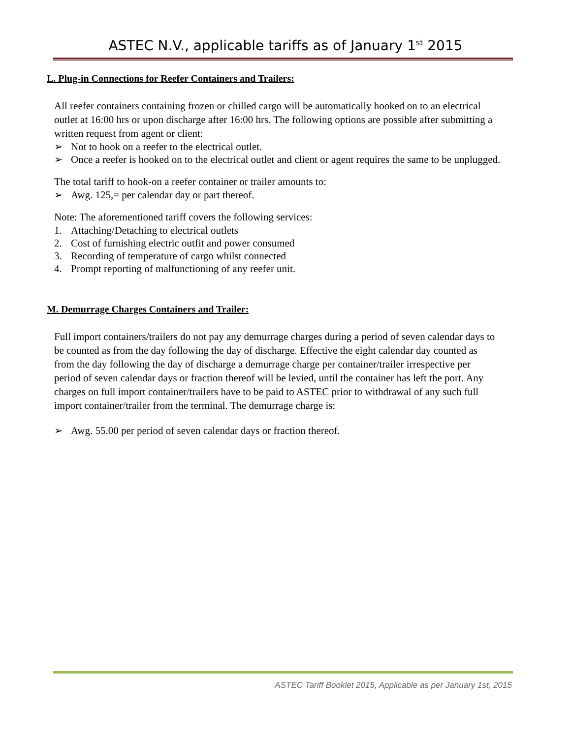ASTEC N.V., applicable tariffs as of January 1<sup>st</sup> 2015
L. Plug-in Connections for Reefer Containers and Trailers:
All reefer containers containing frozen or chilled cargo will be automatically hooked on to an electrical outlet at 16:00 hrs or upon discharge after 16:00 hrs. The following options are possible after submitting a written request from agent or client:
➢ Not to hook on a reefer to the electrical outlet.
➢ Once a reefer is hooked on to the electrical outlet and client or agent requires the same to be unplugged.
The total tariff to hook-on a reefer container or trailer amounts to:
➢ Awg. 125,= per calendar day or part thereof.
Note: The aforementioned tariff covers the following services:
1. Attaching/Detaching to electrical outlets
2. Cost of furnishing electric outfit and power consumed
3. Recording of temperature of cargo whilst connected
4. Prompt reporting of malfunctioning of any reefer unit.
M. Demurrage Charges Containers and Trailer:
Full import containers/trailers do not pay any demurrage charges during a period of seven calendar days to be counted as from the day following the day of discharge. Effective the eight calendar day counted as from the day following the day of discharge a demurrage charge per container/trailer irrespective per period of seven calendar days or fraction thereof will be levied, until the container has left the port. Any charges on full import container/trailers have to be paid to ASTEC prior to withdrawal of any such full import container/trailer from the terminal. The demurrage charge is:
➢ Awg. 55.00 per period of seven calendar days or fraction thereof.
ASTEC Tariff Booklet 2015, Applicable as per January 1st, 2015